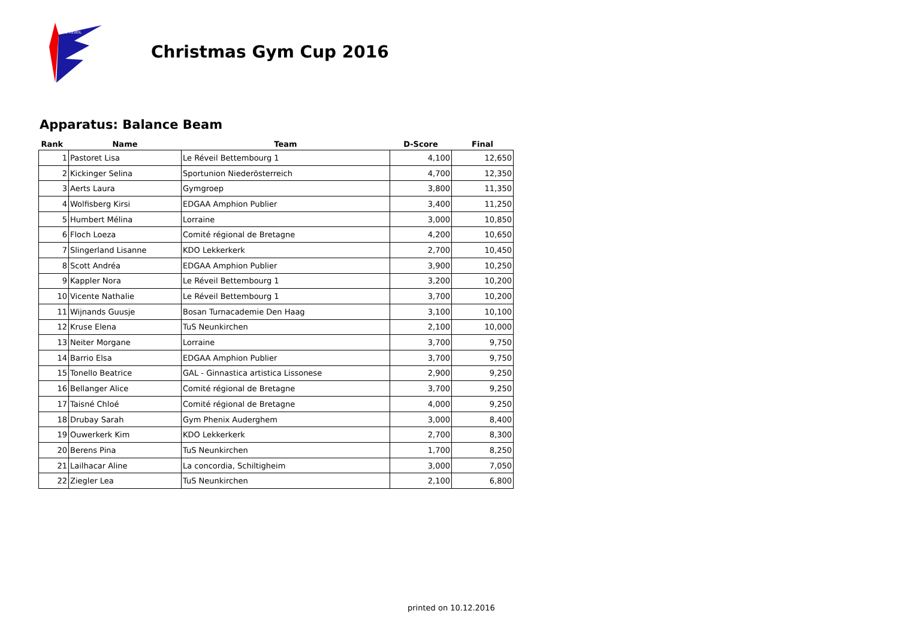LE REVEIL
Christmas Gym Cup 2016
Apparatus: Balance Beam
| Rank | Name | Team | D-Score | Final |
| --- | --- | --- | --- | --- |
| 1 | Pastoret Lisa | Le Réveil Bettembourg 1 | 4,100 | 12,650 |
| 2 | Kickinger Selina | Sportunion Niederösterreich | 4,700 | 12,350 |
| 3 | Aerts Laura | Gymgroep | 3,800 | 11,350 |
| 4 | Wolfisberg Kirsi | EDGAA Amphion Publier | 3,400 | 11,250 |
| 5 | Humbert Mélina | Lorraine | 3,000 | 10,850 |
| 6 | Floch Loeza | Comité régional de Bretagne | 4,200 | 10,650 |
| 7 | Slingerland Lisanne | KDO Lekkerkerk | 2,700 | 10,450 |
| 8 | Scott Andréa | EDGAA Amphion Publier | 3,900 | 10,250 |
| 9 | Kappler Nora | Le Réveil Bettembourg 1 | 3,200 | 10,200 |
| 10 | Vicente Nathalie | Le Réveil Bettembourg 1 | 3,700 | 10,200 |
| 11 | Wijnands Guusje | Bosan Turnacademie Den Haag | 3,100 | 10,100 |
| 12 | Kruse Elena | TuS Neunkirchen | 2,100 | 10,000 |
| 13 | Neiter Morgane | Lorraine | 3,700 | 9,750 |
| 14 | Barrio Elsa | EDGAA Amphion Publier | 3,700 | 9,750 |
| 15 | Tonello Beatrice | GAL - Ginnastica artistica Lissonese | 2,900 | 9,250 |
| 16 | Bellanger Alice | Comité régional de Bretagne | 3,700 | 9,250 |
| 17 | Taisné Chloé | Comité régional de Bretagne | 4,000 | 9,250 |
| 18 | Drubay Sarah | Gym Phenix Auderghem | 3,000 | 8,400 |
| 19 | Ouwerkerk Kim | KDO Lekkerkerk | 2,700 | 8,300 |
| 20 | Berens Pina | TuS Neunkirchen | 1,700 | 8,250 |
| 21 | Lailhacar Aline | La concordia, Schiltigheim | 3,000 | 7,050 |
| 22 | Ziegler Lea | TuS Neunkirchen | 2,100 | 6,800 |
printed on 10.12.2016